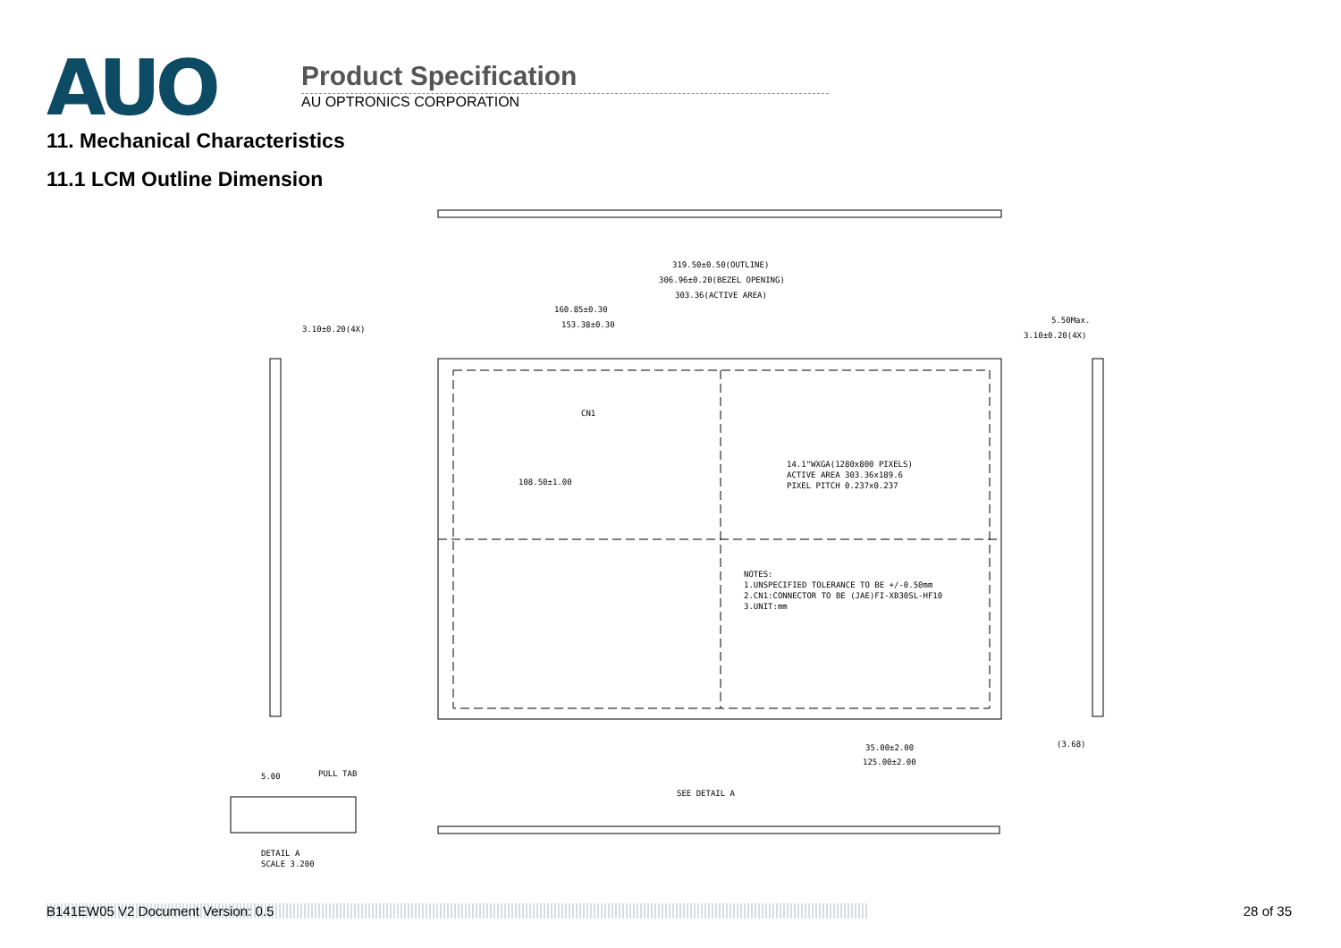AUO
Product Specification
AU OPTRONICS CORPORATION
11. Mechanical Characteristics
11.1 LCM Outline Dimension
319.50±0.50(OUTLINE)
306.96±0.20(BEZEL OPENING)
303.36(ACTIVE AREA)
160.85±0.30
153.38±0.30
CN1
108.50±1.00
14.1"WXGA(1280x800 PIXELS)
ACTIVE AREA 303.36x189.6
PIXEL PITCH 0.237x0.237
NOTES:
1.UNSPECIFIED TOLERANCE TO BE +/-0.50mm
2.CN1:CONNECTOR TO BE (JAE)FI-XB30SL-HF10
3.UNIT:mm
35.00±2.00
125.00±2.00
5.50Max.
3.10±0.20(4X)
3.10±0.20(4X)
(3.68)
5.00
PULL TAB
SEE DETAIL A
DETAIL A
SCALE 3.200
B141EW05 V2 Document Version: 0.5 28 of 35